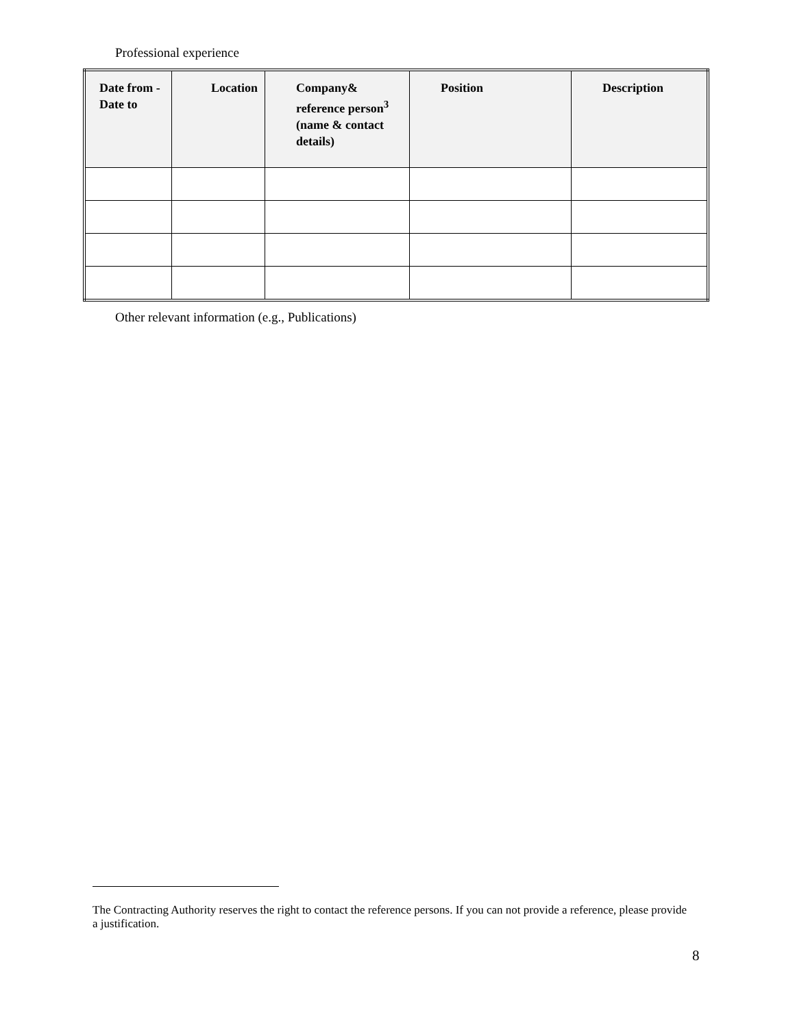Professional experience
| Date from - Date to | Location | Company& reference person<sup>3</sup> (name & contact details) | Position | Description |
| --- | --- | --- | --- | --- |
Other relevant information (e.g., Publications)
The Contracting Authority reserves the right to contact the reference persons. If you can not provide a reference, please provide a justification.
8